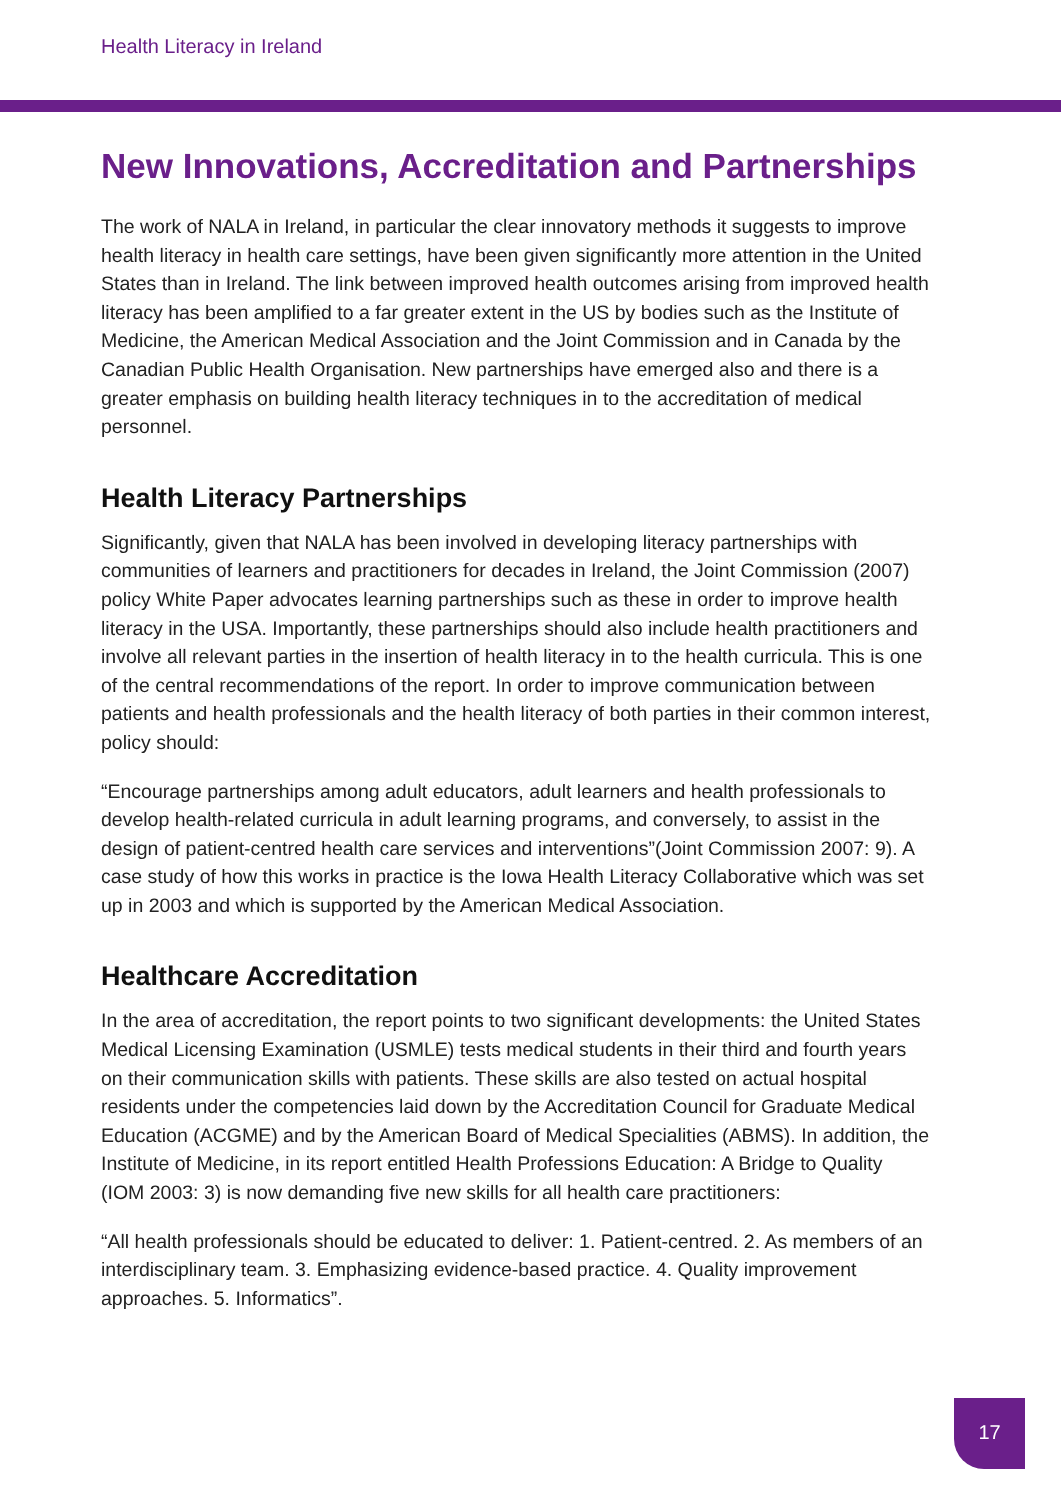Health Literacy in Ireland
New Innovations, Accreditation and Partnerships
The work of NALA in Ireland, in particular the clear innovatory methods it suggests to improve health literacy in health care settings, have been given significantly more attention in the United States than in Ireland. The link between improved health outcomes arising from improved health literacy has been amplified to a far greater extent in the US by bodies such as the Institute of Medicine, the American Medical Association and the Joint Commission and in Canada by the Canadian Public Health Organisation. New partnerships have emerged also and there is a greater emphasis on building health literacy techniques in to the accreditation of medical personnel.
Health Literacy Partnerships
Significantly, given that NALA has been involved in developing literacy partnerships with communities of learners and practitioners for decades in Ireland, the Joint Commission (2007) policy White Paper advocates learning partnerships such as these in order to improve health literacy in the USA. Importantly, these partnerships should also include health practitioners and involve all relevant parties in the insertion of health literacy in to the health curricula. This is one of the central recommendations of the report. In order to improve communication between patients and health professionals and the health literacy of both parties in their common interest, policy should:
“Encourage partnerships among adult educators, adult learners and health professionals to develop health-related curricula in adult learning programs, and conversely, to assist in the design of patient-centred health care services and interventions”(Joint Commission 2007: 9). A case study of how this works in practice is the Iowa Health Literacy Collaborative which was set up in 2003 and which is supported by the American Medical Association.
Healthcare Accreditation
In the area of accreditation, the report points to two significant developments: the United States Medical Licensing Examination (USMLE) tests medical students in their third and fourth years on their communication skills with patients. These skills are also tested on actual hospital residents under the competencies laid down by the Accreditation Council for Graduate Medical Education (ACGME) and by the American Board of Medical Specialities (ABMS). In addition, the Institute of Medicine, in its report entitled Health Professions Education: A Bridge to Quality (IOM 2003: 3) is now demanding five new skills for all health care practitioners:
“All health professionals should be educated to deliver: 1. Patient-centred. 2. As members of an interdisciplinary team. 3. Emphasizing evidence-based practice. 4. Quality improvement approaches. 5. Informatics”.
17